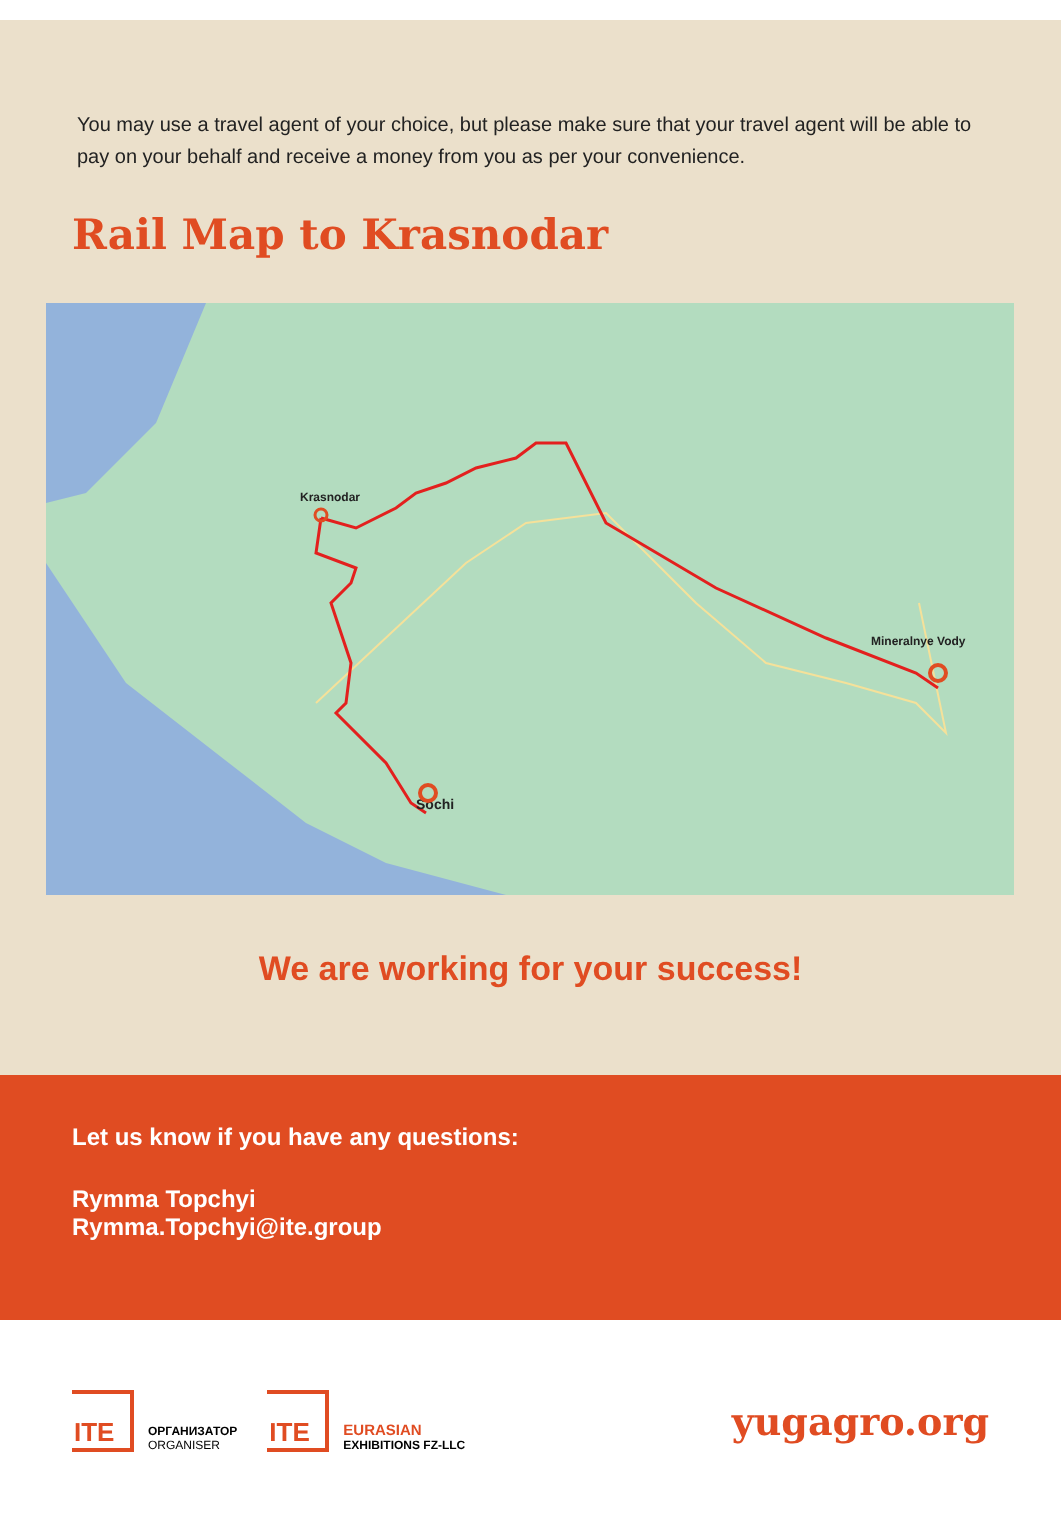You may use a travel agent of your choice, but please make sure that your travel agent will be able to pay on your behalf and receive a money from you as per your convenience.
Rail Map to Krasnodar
Krasnodar
Sochi
Mineralnye Vody
We are working for your success!
Let us know if you have any questions:
Rymma Topchyi
Rymma.Topchyi@ite.group
ITE
ОРГАНИЗАТОР
ORGANISER
ITE
EURASIAN
EXHIBITIONS FZ-LLC
yugagro.org